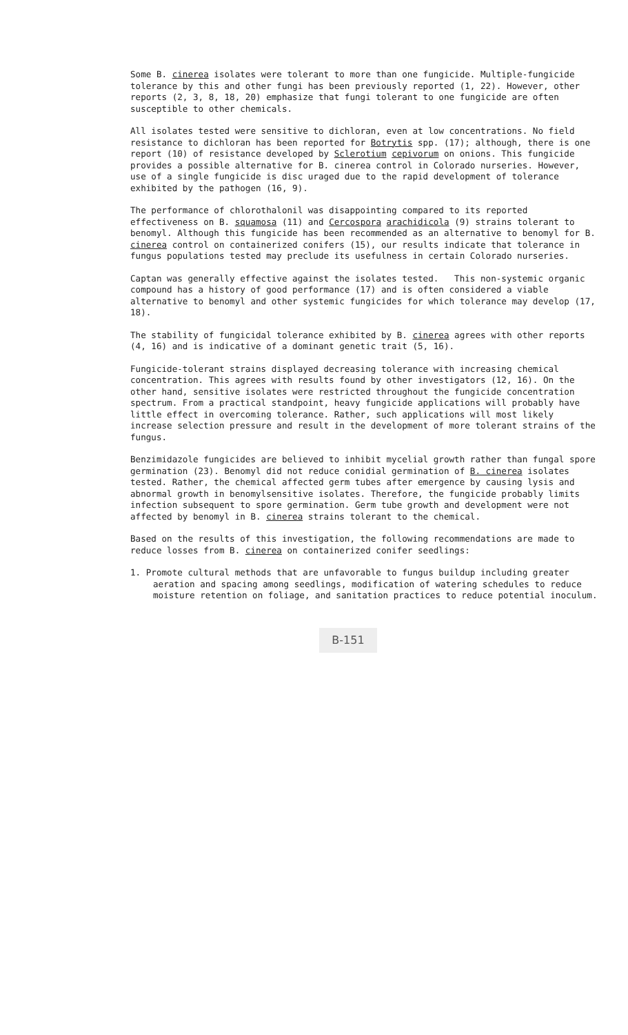Some B. cinerea isolates were tolerant to more than one fungicide. Multiple-fungicide tolerance by this and other fungi has been previously reported (1, 22). However, other reports (2, 3, 8, 18, 20) emphasize that fungi tolerant to one fungicide are often susceptible to other chemicals.
All isolates tested were sensitive to dichloran, even at low concentrations. No field resistance to dichloran has been reported for Botrytis spp. (17); although, there is one report (10) of resistance developed by Sclerotium cepivorum on onions. This fungicide provides a possible alternative for B. cinerea control in Colorado nurseries. However, use of a single fungicide is disc uraged due to the rapid development of tolerance exhibited by the pathogen (16, 9).
The performance of chlorothalonil was disappointing compared to its reported effectiveness on B. squamosa (11) and Cercospora arachidicola (9) strains tolerant to benomyl. Although this fungicide has been recommended as an alternative to benomyl for B. cinerea control on containerized conifers (15), our results indicate that tolerance in fungus populations tested may preclude its usefulness in certain Colorado nurseries.
Captan was generally effective against the isolates tested. This non-systemic organic compound has a history of good performance (17) and is often considered a viable alternative to benomyl and other systemic fungicides for which tolerance may develop (17, 18).
The stability of fungicidal tolerance exhibited by B. cinerea agrees with other reports (4, 16) and is indicative of a dominant genetic trait (5, 16).
Fungicide-tolerant strains displayed decreasing tolerance with increasing chemical concentration. This agrees with results found by other investigators (12, 16). On the other hand, sensitive isolates were restricted throughout the fungicide concentration spectrum. From a practical standpoint, heavy fungicide applications will probably have little effect in overcoming tolerance. Rather, such applications will most likely increase selection pressure and result in the development of more tolerant strains of the fungus.
Benzimidazole fungicides are believed to inhibit mycelial growth rather than fungal spore germination (23). Benomyl did not reduce conidial germination of B. cinerea isolates tested. Rather, the chemical affected germ tubes after emergence by causing lysis and abnormal growth in benomylsensitive isolates. Therefore, the fungicide probably limits infection subsequent to spore germination. Germ tube growth and development were not affected by benomyl in B. cinerea strains tolerant to the chemical.
Based on the results of this investigation, the following recommendations are made to reduce losses from B. cinerea on containerized conifer seedlings:
1. Promote cultural methods that are unfavorable to fungus buildup including greater aeration and spacing among seedlings, modification of watering schedules to reduce moisture retention on foliage, and sanitation practices to reduce potential inoculum.
B-151